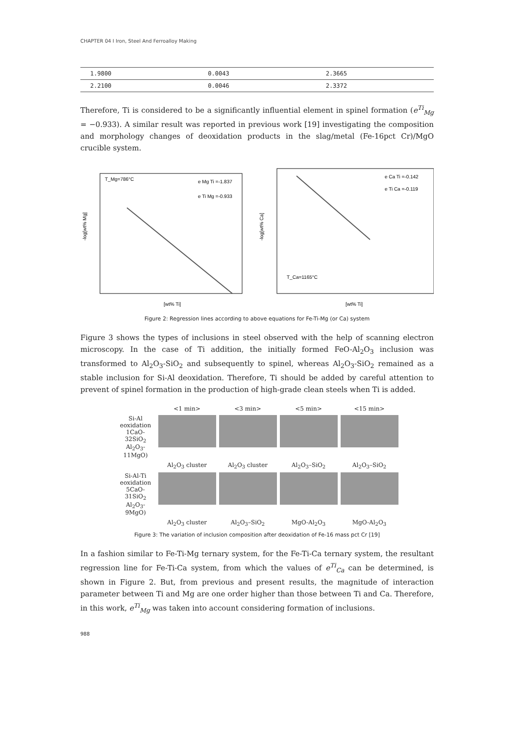CHAPTER 04 I Iron, Steel And Ferroalloy Making
| 1.9800 | 0.0043 | 2.3665 |
| 2.2100 | 0.0046 | 2.3372 |
Therefore, Ti is considered to be a significantly influential element in spinel formation (e<sup>Ti</sup><sub>Mg</sub> = −0.933). A similar result was reported in previous work [19] investigating the composition and morphology changes of deoxidation products in the slag/metal (Fe-16pct Cr)/MgO crucible system.
T_Mg=786°C
e Mg Ti =-1.837
e Ti Mg =-0.933
-log[wt% Mg]
[wt% Ti]
e Ca Ti =-0.142
e Ti Ca =-0.119
T_Ca=1165°C
-log[wt% Ca]
[wt% Ti]
Figure 2: Regression lines according to above equations for Fe-Ti-Mg (or Ca) system
Figure 3 shows the types of inclusions in steel observed with the help of scanning electron microscopy. In the case of Ti addition, the initially formed FeO-Al<sub>2</sub>O<sub>3</sub> inclusion was transformed to Al<sub>2</sub>O<sub>3</sub>-SiO<sub>2</sub> and subsequently to spinel, whereas Al<sub>2</sub>O<sub>3</sub>-SiO<sub>2</sub> remained as a stable inclusion for Si-Al deoxidation. Therefore, Ti should be added by careful attention to prevent of spinel formation in the production of high-grade clean steels when Ti is added.
<1 min>
<3 min>
<5 min>
<15 min>
Si-Al
eoxidation
1CaO-32SiO<sub>2</sub>
Al<sub>2</sub>O<sub>3</sub>-11MgO)
Al<sub>2</sub>O<sub>3</sub> cluster
Al<sub>2</sub>O<sub>3</sub> cluster
Al<sub>2</sub>O<sub>3</sub>–SiO<sub>2</sub>
Al<sub>2</sub>O<sub>3</sub>–SiO<sub>2</sub>
Si-Al-Ti
eoxidation
5CaO-31SiO<sub>2</sub>
Al<sub>2</sub>O<sub>3</sub>-9MgO)
Al<sub>2</sub>O<sub>3</sub> cluster
Al<sub>2</sub>O<sub>3</sub>–SiO<sub>2</sub>
MgO-Al<sub>2</sub>O<sub>3</sub>
MgO-Al<sub>2</sub>O<sub>3</sub>
Figure 3: The variation of inclusion composition after deoxidation of Fe-16 mass pct Cr [19]
In a fashion similar to Fe-Ti-Mg ternary system, for the Fe-Ti-Ca ternary system, the resultant regression line for Fe-Ti-Ca system, from which the values of e<sup>Ti</sup><sub>Ca</sub> can be determined, is shown in Figure 2. But, from previous and present results, the magnitude of interaction parameter between Ti and Mg are one order higher than those between Ti and Ca. Therefore, in this work, e<sup>Ti</sup><sub>Mg</sub> was taken into account considering formation of inclusions.
988